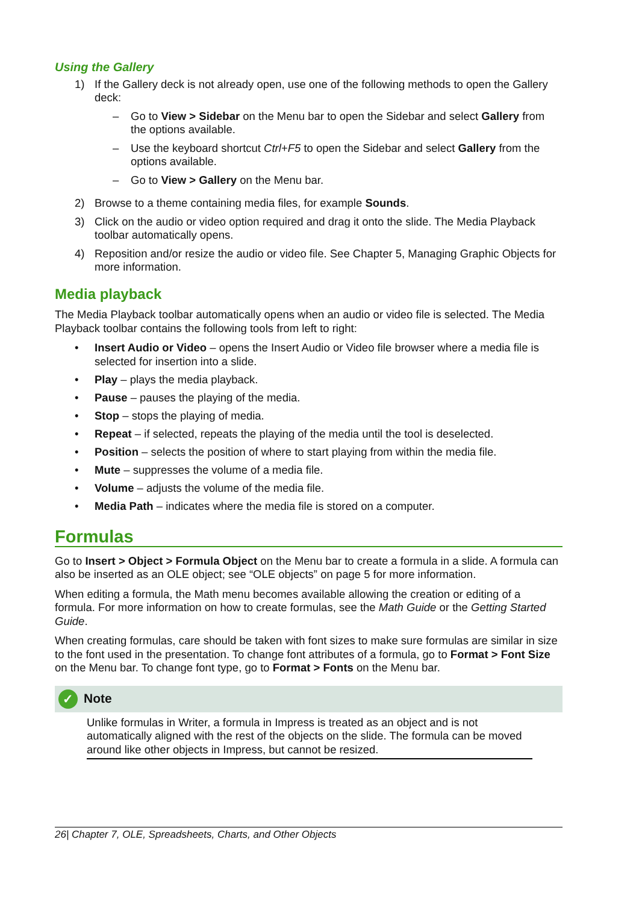Using the Gallery
1) If the Gallery deck is not already open, use one of the following methods to open the Gallery deck:
– Go to View > Sidebar on the Menu bar to open the Sidebar and select Gallery from the options available.
– Use the keyboard shortcut Ctrl+F5 to open the Sidebar and select Gallery from the options available.
– Go to View > Gallery on the Menu bar.
2) Browse to a theme containing media files, for example Sounds.
3) Click on the audio or video option required and drag it onto the slide. The Media Playback toolbar automatically opens.
4) Reposition and/or resize the audio or video file. See Chapter 5, Managing Graphic Objects for more information.
Media playback
The Media Playback toolbar automatically opens when an audio or video file is selected. The Media Playback toolbar contains the following tools from left to right:
• Insert Audio or Video – opens the Insert Audio or Video file browser where a media file is selected for insertion into a slide.
• Play – plays the media playback.
• Pause – pauses the playing of the media.
• Stop – stops the playing of media.
• Repeat – if selected, repeats the playing of the media until the tool is deselected.
• Position – selects the position of where to start playing from within the media file.
• Mute – suppresses the volume of a media file.
• Volume – adjusts the volume of the media file.
• Media Path – indicates where the media file is stored on a computer.
Formulas
Go to Insert > Object > Formula Object on the Menu bar to create a formula in a slide. A formula can also be inserted as an OLE object; see “OLE objects” on page 5 for more information.
When editing a formula, the Math menu becomes available allowing the creation or editing of a formula. For more information on how to create formulas, see the Math Guide or the Getting Started Guide.
When creating formulas, care should be taken with font sizes to make sure formulas are similar in size to the font used in the presentation. To change font attributes of a formula, go to Format > Font Size on the Menu bar. To change font type, go to Format > Fonts on the Menu bar.
✓ Note
Unlike formulas in Writer, a formula in Impress is treated as an object and is not automatically aligned with the rest of the objects on the slide. The formula can be moved around like other objects in Impress, but cannot be resized.
26| Chapter 7, OLE, Spreadsheets, Charts, and Other Objects